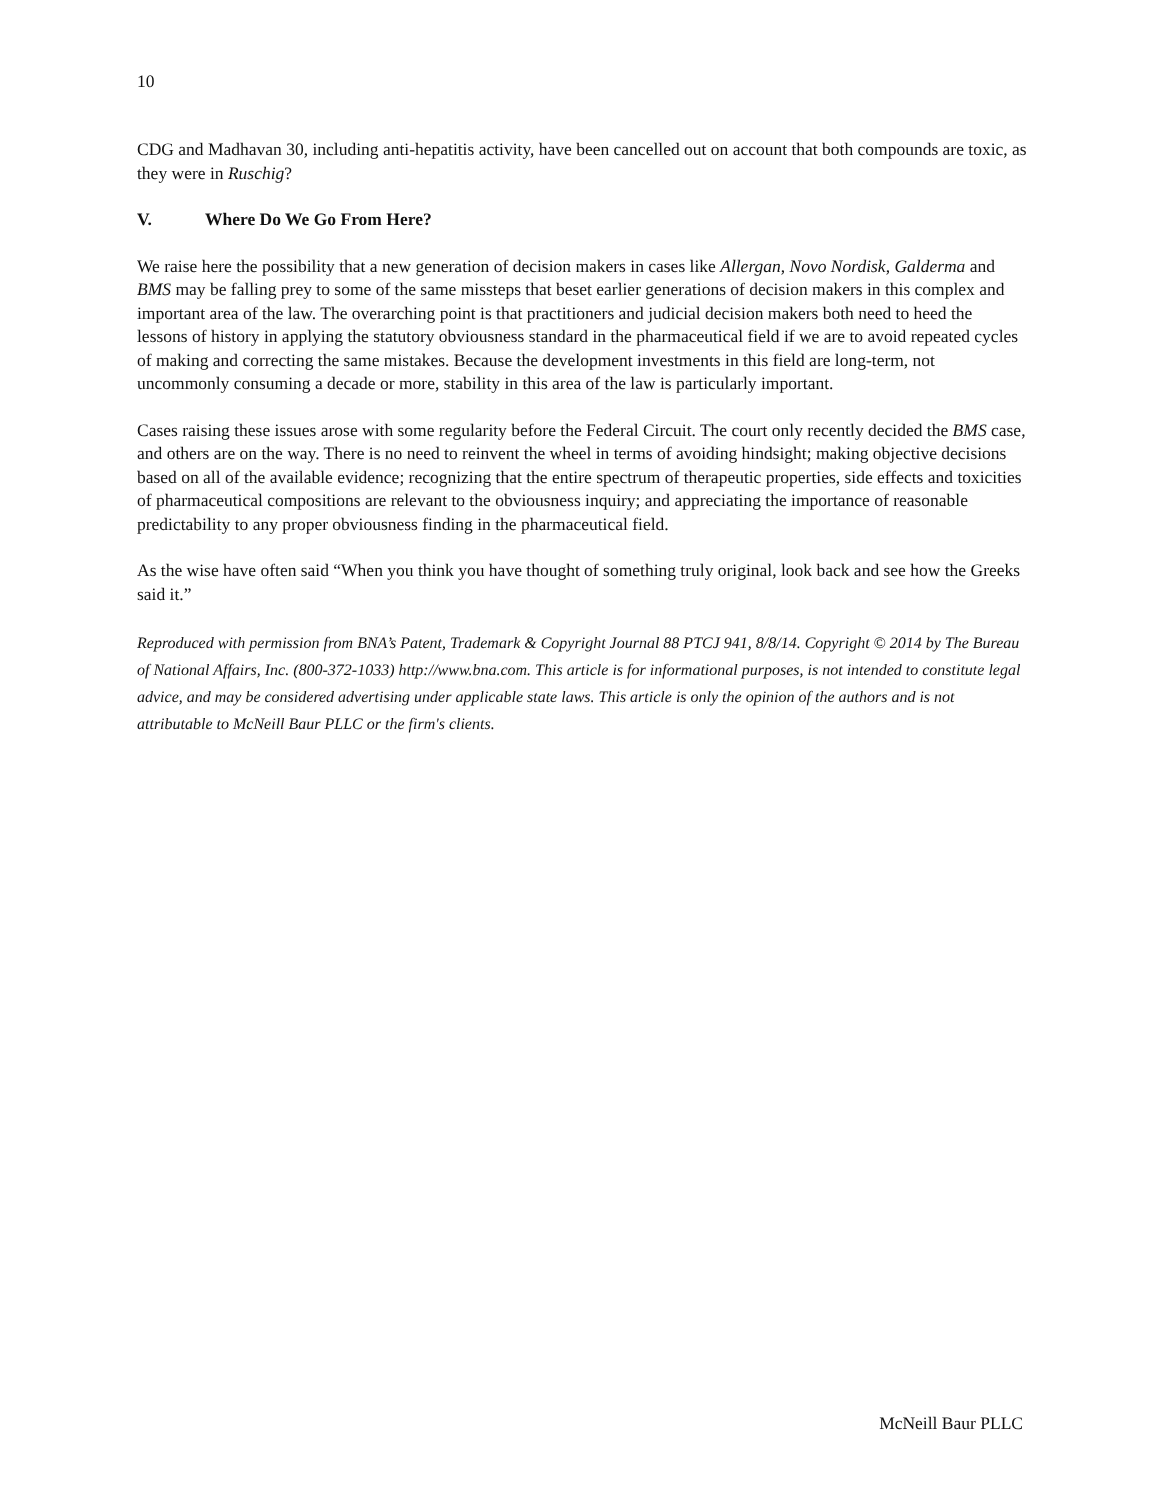10
CDG and Madhavan 30, including anti-hepatitis activity, have been cancelled out on account that both compounds are toxic, as they were in Ruschig?
V. Where Do We Go From Here?
We raise here the possibility that a new generation of decision makers in cases like Allergan, Novo Nordisk, Galderma and BMS may be falling prey to some of the same missteps that beset earlier generations of decision makers in this complex and important area of the law. The overarching point is that practitioners and judicial decision makers both need to heed the lessons of history in applying the statutory obviousness standard in the pharmaceutical field if we are to avoid repeated cycles of making and correcting the same mistakes. Because the development investments in this field are long-term, not uncommonly consuming a decade or more, stability in this area of the law is particularly important.
Cases raising these issues arose with some regularity before the Federal Circuit. The court only recently decided the BMS case, and others are on the way. There is no need to reinvent the wheel in terms of avoiding hindsight; making objective decisions based on all of the available evidence; recognizing that the entire spectrum of therapeutic properties, side effects and toxicities of pharmaceutical compositions are relevant to the obviousness inquiry; and appreciating the importance of reasonable predictability to any proper obviousness finding in the pharmaceutical field.
As the wise have often said “When you think you have thought of something truly original, look back and see how the Greeks said it.”
Reproduced with permission from BNA’s Patent, Trademark & Copyright Journal 88 PTCJ 941, 8/8/14. Copyright © 2014 by The Bureau of National Affairs, Inc. (800-372-1033) http://www.bna.com. This article is for informational purposes, is not intended to constitute legal advice, and may be considered advertising under applicable state laws. This article is only the opinion of the authors and is not attributable to McNeill Baur PLLC or the firm's clients.
McNeill Baur PLLC